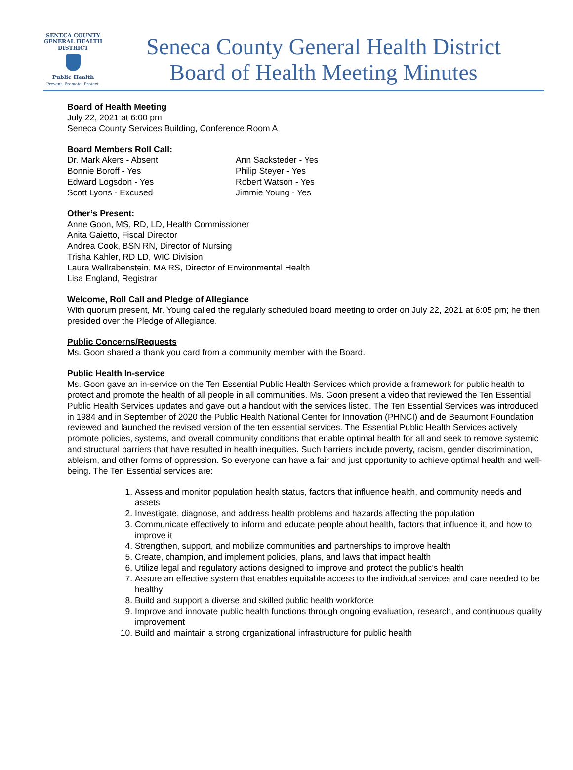SENECA COUNTY
GENERAL HEALTH
DISTRICT
Public Health
Prevent. Promote. Protect.
Seneca County General Health District
Board of Health Meeting Minutes
Board of Health Meeting
July 22, 2021 at 6:00 pm
Seneca County Services Building, Conference Room A
Board Members Roll Call:
Dr. Mark Akers - Absent
Bonnie Boroff - Yes
Edward Logsdon - Yes
Scott Lyons - Excused
Ann Sacksteder - Yes
Philip Steyer - Yes
Robert Watson - Yes
Jimmie Young - Yes
Other’s Present:
Anne Goon, MS, RD, LD, Health Commissioner
Anita Gaietto, Fiscal Director
Andrea Cook, BSN RN, Director of Nursing
Trisha Kahler, RD LD, WIC Division
Laura Wallrabenstein, MA RS, Director of Environmental Health
Lisa England, Registrar
Welcome, Roll Call and Pledge of Allegiance
With quorum present, Mr. Young called the regularly scheduled board meeting to order on July 22, 2021 at 6:05 pm; he then presided over the Pledge of Allegiance.
Public Concerns/Requests
Ms. Goon shared a thank you card from a community member with the Board.
Public Health In-service
Ms. Goon gave an in-service on the Ten Essential Public Health Services which provide a framework for public health to protect and promote the health of all people in all communities. Ms. Goon present a video that reviewed the Ten Essential Public Health Services updates and gave out a handout with the services listed. The Ten Essential Services was introduced in 1984 and in September of 2020 the Public Health National Center for Innovation (PHNCI) and de Beaumont Foundation reviewed and launched the revised version of the ten essential services. The Essential Public Health Services actively promote policies, systems, and overall community conditions that enable optimal health for all and seek to remove systemic and structural barriers that have resulted in health inequities. Such barriers include poverty, racism, gender discrimination, ableism, and other forms of oppression. So everyone can have a fair and just opportunity to achieve optimal health and well-being. The Ten Essential services are:
1. Assess and monitor population health status, factors that influence health, and community needs and assets
2. Investigate, diagnose, and address health problems and hazards affecting the population
3. Communicate effectively to inform and educate people about health, factors that influence it, and how to improve it
4. Strengthen, support, and mobilize communities and partnerships to improve health
5. Create, champion, and implement policies, plans, and laws that impact health
6. Utilize legal and regulatory actions designed to improve and protect the public’s health
7. Assure an effective system that enables equitable access to the individual services and care needed to be healthy
8. Build and support a diverse and skilled public health workforce
9. Improve and innovate public health functions through ongoing evaluation, research, and continuous quality improvement
10. Build and maintain a strong organizational infrastructure for public health